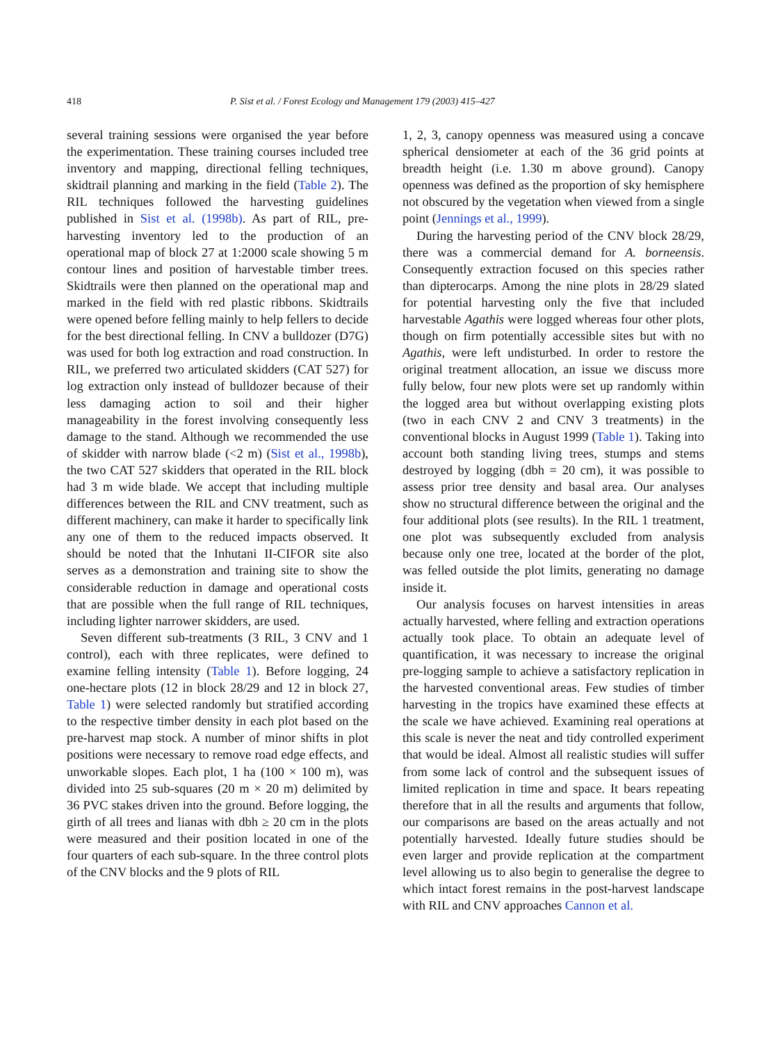418 P. Sist et al. / Forest Ecology and Management 179 (2003) 415–427
several training sessions were organised the year before the experimentation. These training courses included tree inventory and mapping, directional felling techniques, skidtrail planning and marking in the field (Table 2). The RIL techniques followed the harvesting guidelines published in Sist et al. (1998b). As part of RIL, pre-harvesting inventory led to the production of an operational map of block 27 at 1:2000 scale showing 5 m contour lines and position of harvestable timber trees. Skidtrails were then planned on the operational map and marked in the field with red plastic ribbons. Skidtrails were opened before felling mainly to help fellers to decide for the best directional felling. In CNV a bulldozer (D7G) was used for both log extraction and road construction. In RIL, we preferred two articulated skidders (CAT 527) for log extraction only instead of bulldozer because of their less damaging action to soil and their higher manageability in the forest involving consequently less damage to the stand. Although we recommended the use of skidder with narrow blade (<2 m) (Sist et al., 1998b), the two CAT 527 skidders that operated in the RIL block had 3 m wide blade. We accept that including multiple differences between the RIL and CNV treatment, such as different machinery, can make it harder to specifically link any one of them to the reduced impacts observed. It should be noted that the Inhutani II-CIFOR site also serves as a demonstration and training site to show the considerable reduction in damage and operational costs that are possible when the full range of RIL techniques, including lighter narrower skidders, are used.
Seven different sub-treatments (3 RIL, 3 CNV and 1 control), each with three replicates, were defined to examine felling intensity (Table 1). Before logging, 24 one-hectare plots (12 in block 28/29 and 12 in block 27, Table 1) were selected randomly but stratified according to the respective timber density in each plot based on the pre-harvest map stock. A number of minor shifts in plot positions were necessary to remove road edge effects, and unworkable slopes. Each plot, 1 ha (100 × 100 m), was divided into 25 sub-squares (20 m × 20 m) delimited by 36 PVC stakes driven into the ground. Before logging, the girth of all trees and lianas with dbh ≥ 20 cm in the plots were measured and their position located in one of the four quarters of each sub-square. In the three control plots of the CNV blocks and the 9 plots of RIL
1, 2, 3, canopy openness was measured using a concave spherical densiometer at each of the 36 grid points at breadth height (i.e. 1.30 m above ground). Canopy openness was defined as the proportion of sky hemisphere not obscured by the vegetation when viewed from a single point (Jennings et al., 1999).
During the harvesting period of the CNV block 28/29, there was a commercial demand for A. borneensis. Consequently extraction focused on this species rather than dipterocarps. Among the nine plots in 28/29 slated for potential harvesting only the five that included harvestable Agathis were logged whereas four other plots, though on firm potentially accessible sites but with no Agathis, were left undisturbed. In order to restore the original treatment allocation, an issue we discuss more fully below, four new plots were set up randomly within the logged area but without overlapping existing plots (two in each CNV 2 and CNV 3 treatments) in the conventional blocks in August 1999 (Table 1). Taking into account both standing living trees, stumps and stems destroyed by logging (dbh = 20 cm), it was possible to assess prior tree density and basal area. Our analyses show no structural difference between the original and the four additional plots (see results). In the RIL 1 treatment, one plot was subsequently excluded from analysis because only one tree, located at the border of the plot, was felled outside the plot limits, generating no damage inside it.
Our analysis focuses on harvest intensities in areas actually harvested, where felling and extraction operations actually took place. To obtain an adequate level of quantification, it was necessary to increase the original pre-logging sample to achieve a satisfactory replication in the harvested conventional areas. Few studies of timber harvesting in the tropics have examined these effects at the scale we have achieved. Examining real operations at this scale is never the neat and tidy controlled experiment that would be ideal. Almost all realistic studies will suffer from some lack of control and the subsequent issues of limited replication in time and space. It bears repeating therefore that in all the results and arguments that follow, our comparisons are based on the areas actually and not potentially harvested. Ideally future studies should be even larger and provide replication at the compartment level allowing us to also begin to generalise the degree to which intact forest remains in the post-harvest landscape with RIL and CNV approaches Cannon et al.